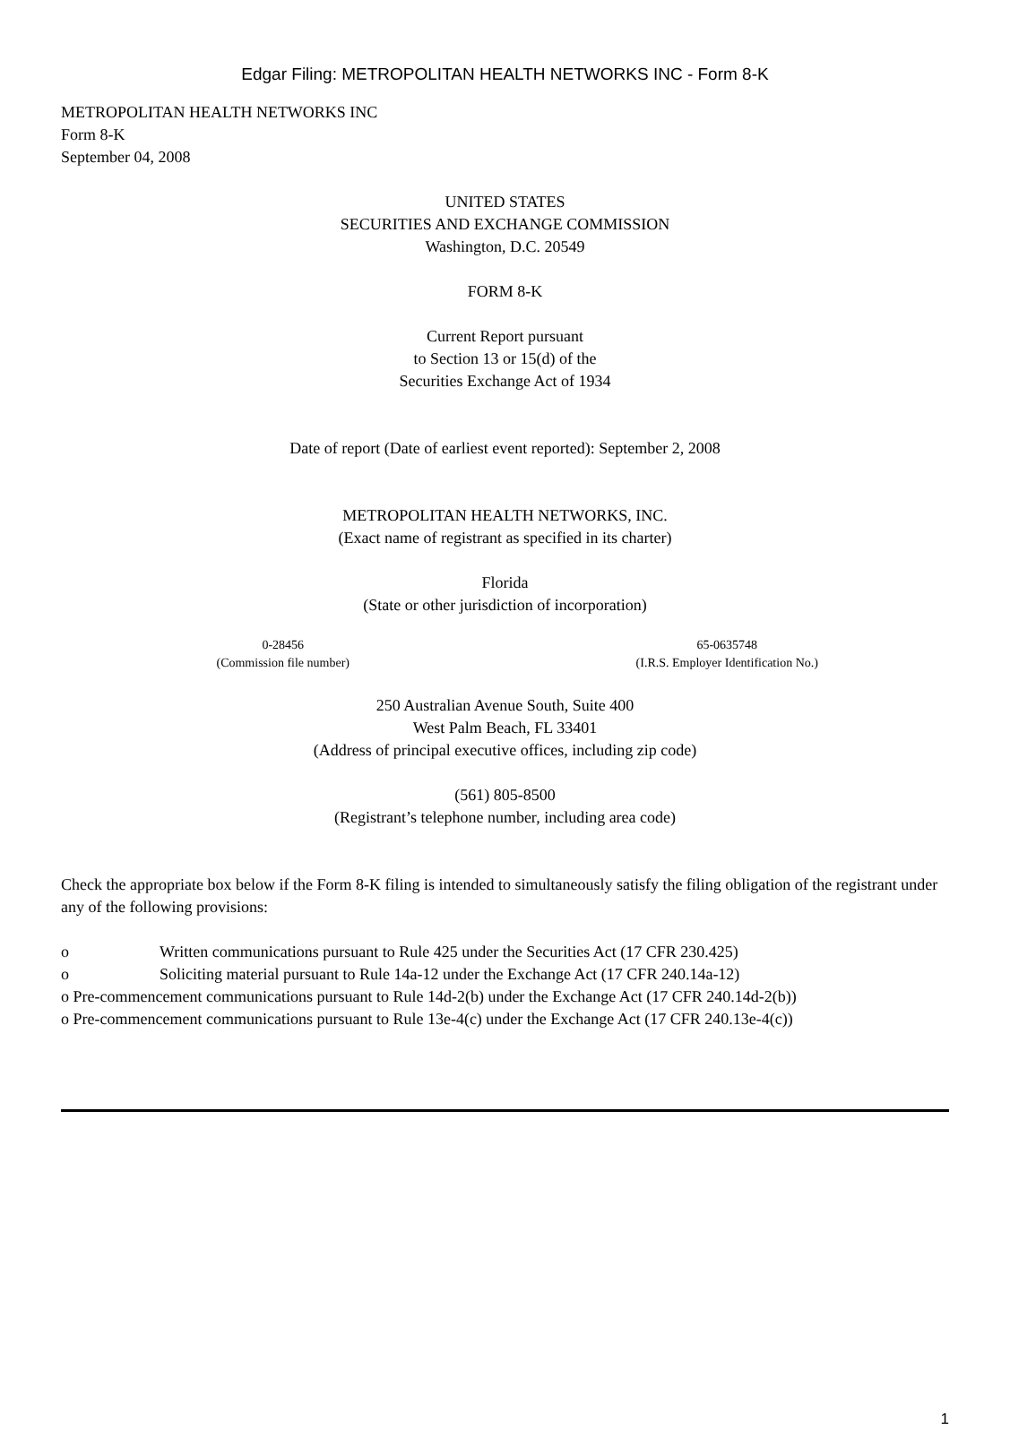Edgar Filing: METROPOLITAN HEALTH NETWORKS INC - Form 8-K
METROPOLITAN HEALTH NETWORKS INC
Form 8-K
September 04, 2008
UNITED STATES
SECURITIES AND EXCHANGE COMMISSION
Washington, D.C. 20549
FORM 8-K
Current Report pursuant
to Section 13 or 15(d) of the
Securities Exchange Act of 1934
Date of report (Date of earliest event reported): September 2, 2008
METROPOLITAN HEALTH NETWORKS, INC.
(Exact name of registrant as specified in its charter)
Florida
(State or other jurisdiction of incorporation)
0-28456
(Commission file number)
65-0635748
(I.R.S. Employer Identification No.)
250 Australian Avenue South, Suite 400
West Palm Beach, FL 33401
(Address of principal executive offices, including zip code)
(561) 805-8500
(Registrant’s telephone number, including area code)
Check the appropriate box below if the Form 8-K filing is intended to simultaneously satisfy the filing obligation of the registrant under any of the following provisions:
o Written communications pursuant to Rule 425 under the Securities Act (17 CFR 230.425)
o Soliciting material pursuant to Rule 14a-12 under the Exchange Act (17 CFR 240.14a-12)
o Pre-commencement communications pursuant to Rule 14d-2(b) under the Exchange Act (17 CFR 240.14d-2(b))
o Pre-commencement communications pursuant to Rule 13e-4(c) under the Exchange Act (17 CFR 240.13e-4(c))
1